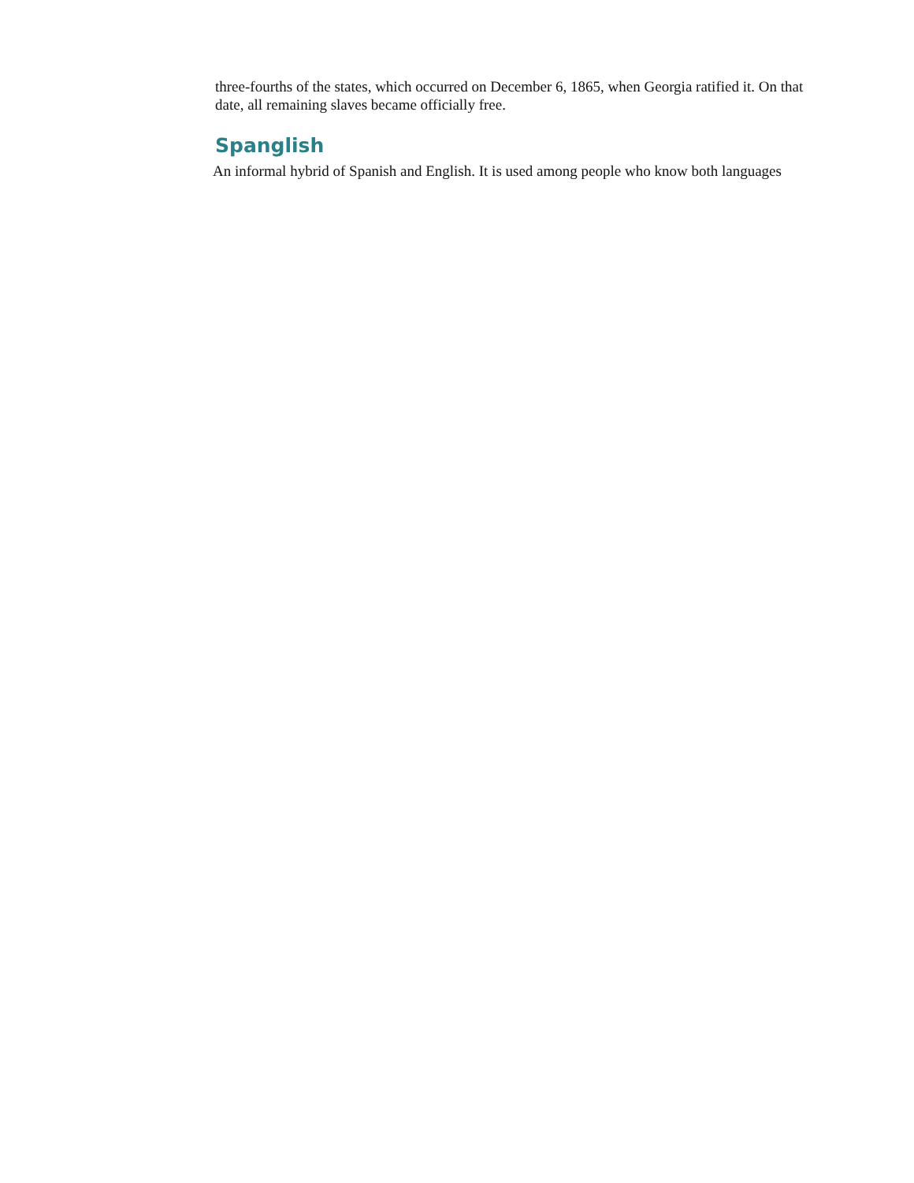three-fourths of the states, which occurred on December 6, 1865, when Georgia ratified it. On that date, all remaining slaves became officially free.
Spanglish
An informal hybrid of Spanish and English. It is used among people who know both languages